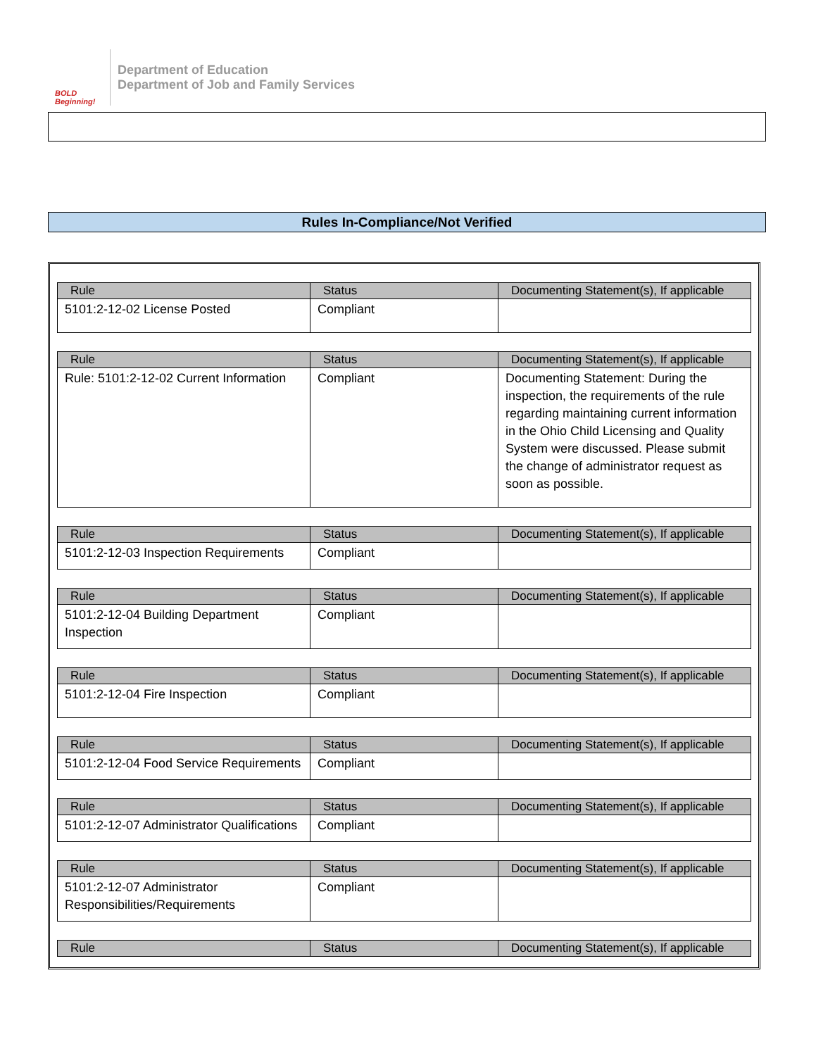BOLD
Beginning!
Department of Education
Department of Job and Family Services
Rules In-Compliance/Not Verified
| Rule | Status | Documenting Statement(s), If applicable |
| --- | --- | --- |
| 5101:2-12-02 License Posted | Compliant | |
| Rule | Status | Documenting Statement(s), If applicable |
| --- | --- | --- |
| Rule: 5101:2-12-02 Current Information | Compliant | Documenting Statement: During the inspection, the requirements of the rule regarding maintaining current information in the Ohio Child Licensing and Quality System were discussed. Please submit the change of administrator request as soon as possible. |
| Rule | Status | Documenting Statement(s), If applicable |
| --- | --- | --- |
| 5101:2-12-03 Inspection Requirements | Compliant | |
| Rule | Status | Documenting Statement(s), If applicable |
| --- | --- | --- |
| 5101:2-12-04 Building Department Inspection | Compliant | |
| Rule | Status | Documenting Statement(s), If applicable |
| --- | --- | --- |
| 5101:2-12-04 Fire Inspection | Compliant | |
| Rule | Status | Documenting Statement(s), If applicable |
| --- | --- | --- |
| 5101:2-12-04 Food Service Requirements | Compliant | |
| Rule | Status | Documenting Statement(s), If applicable |
| --- | --- | --- |
| 5101:2-12-07 Administrator Qualifications | Compliant | |
| Rule | Status | Documenting Statement(s), If applicable |
| --- | --- | --- |
| 5101:2-12-07 Administrator Responsibilities/Requirements | Compliant | |
| Rule | Status | Documenting Statement(s), If applicable |
| --- | --- | --- |